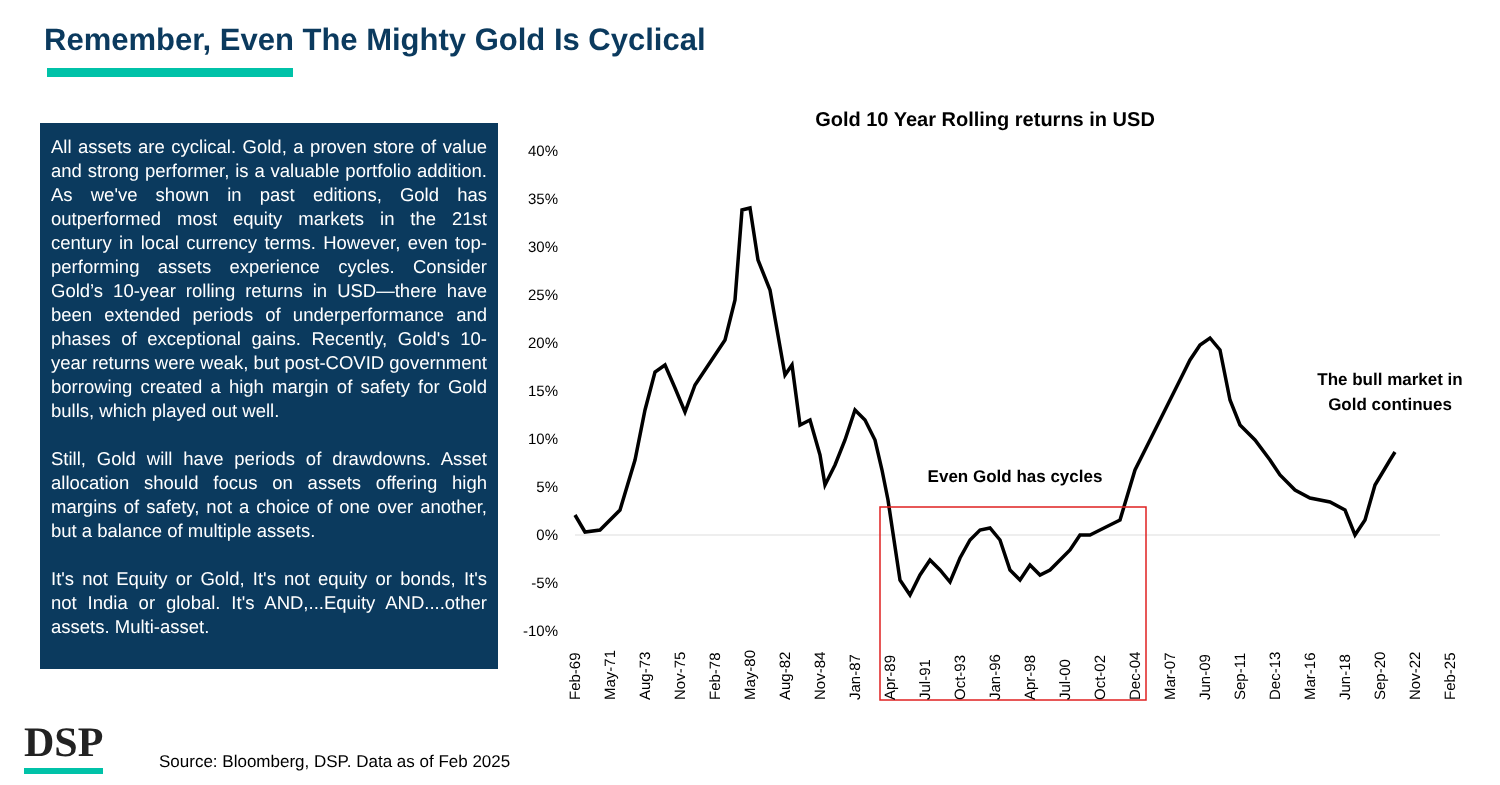Remember, Even The Mighty Gold Is Cyclical
All assets are cyclical. Gold, a proven store of value and strong performer, is a valuable portfolio addition. As we've shown in past editions, Gold has outperformed most equity markets in the 21st century in local currency terms. However, even top-performing assets experience cycles. Consider Gold’s 10-year rolling returns in USD—there have been extended periods of underperformance and phases of exceptional gains. Recently, Gold's 10-year returns were weak, but post-COVID government borrowing created a high margin of safety for Gold bulls, which played out well.
Still, Gold will have periods of drawdowns. Asset allocation should focus on assets offering high margins of safety, not a choice of one over another, but a balance of multiple assets.
It's not Equity or Gold, It's not equity or bonds, It's not India or global. It's AND,...Equity AND....other assets. Multi-asset.
Gold 10 Year Rolling returns in USD
40%
35%
30%
25%
20%
15%
10%
5%
0%
-5%
-10%
Even Gold has cycles
The bull market in
Gold continues
Feb-69
May-71
Aug-73
Nov-75
Feb-78
May-80
Aug-82
Nov-84
Jan-87
Apr-89
Jul-91
Oct-93
Jan-96
Apr-98
Jul-00
Oct-02
Dec-04
Mar-07
Jun-09
Sep-11
Dec-13
Mar-16
Jun-18
Sep-20
Nov-22
Feb-25
DSP
Source: Bloomberg, DSP. Data as of Feb 2025